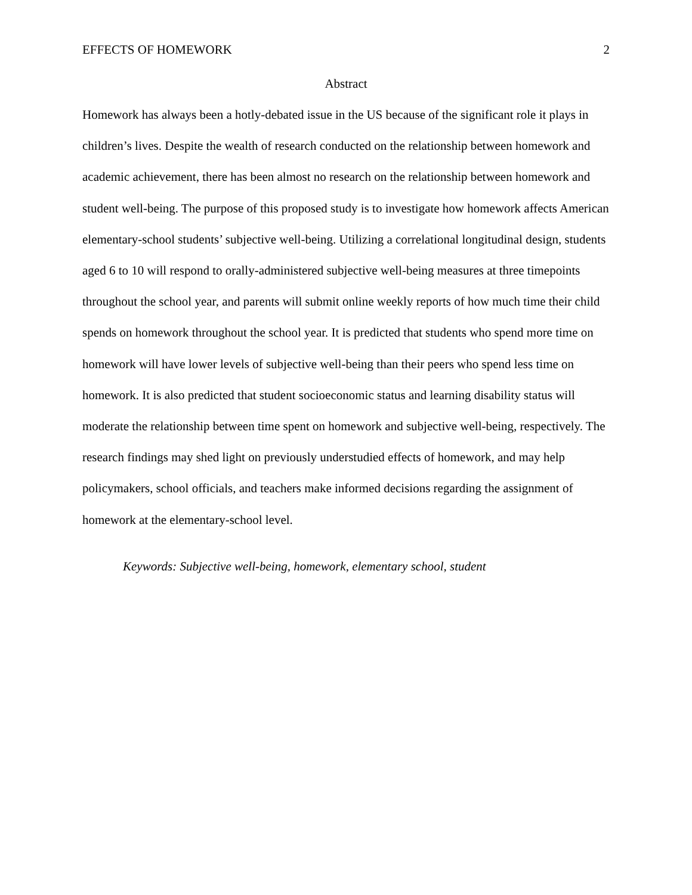EFFECTS OF HOMEWORK 2
Abstract
Homework has always been a hotly-debated issue in the US because of the significant role it plays in children’s lives. Despite the wealth of research conducted on the relationship between homework and academic achievement, there has been almost no research on the relationship between homework and student well-being. The purpose of this proposed study is to investigate how homework affects American elementary-school students’ subjective well-being. Utilizing a correlational longitudinal design, students aged 6 to 10 will respond to orally-administered subjective well-being measures at three timepoints throughout the school year, and parents will submit online weekly reports of how much time their child spends on homework throughout the school year. It is predicted that students who spend more time on homework will have lower levels of subjective well-being than their peers who spend less time on homework. It is also predicted that student socioeconomic status and learning disability status will moderate the relationship between time spent on homework and subjective well-being, respectively. The research findings may shed light on previously understudied effects of homework, and may help policymakers, school officials, and teachers make informed decisions regarding the assignment of homework at the elementary-school level.
Keywords: Subjective well-being, homework, elementary school, student